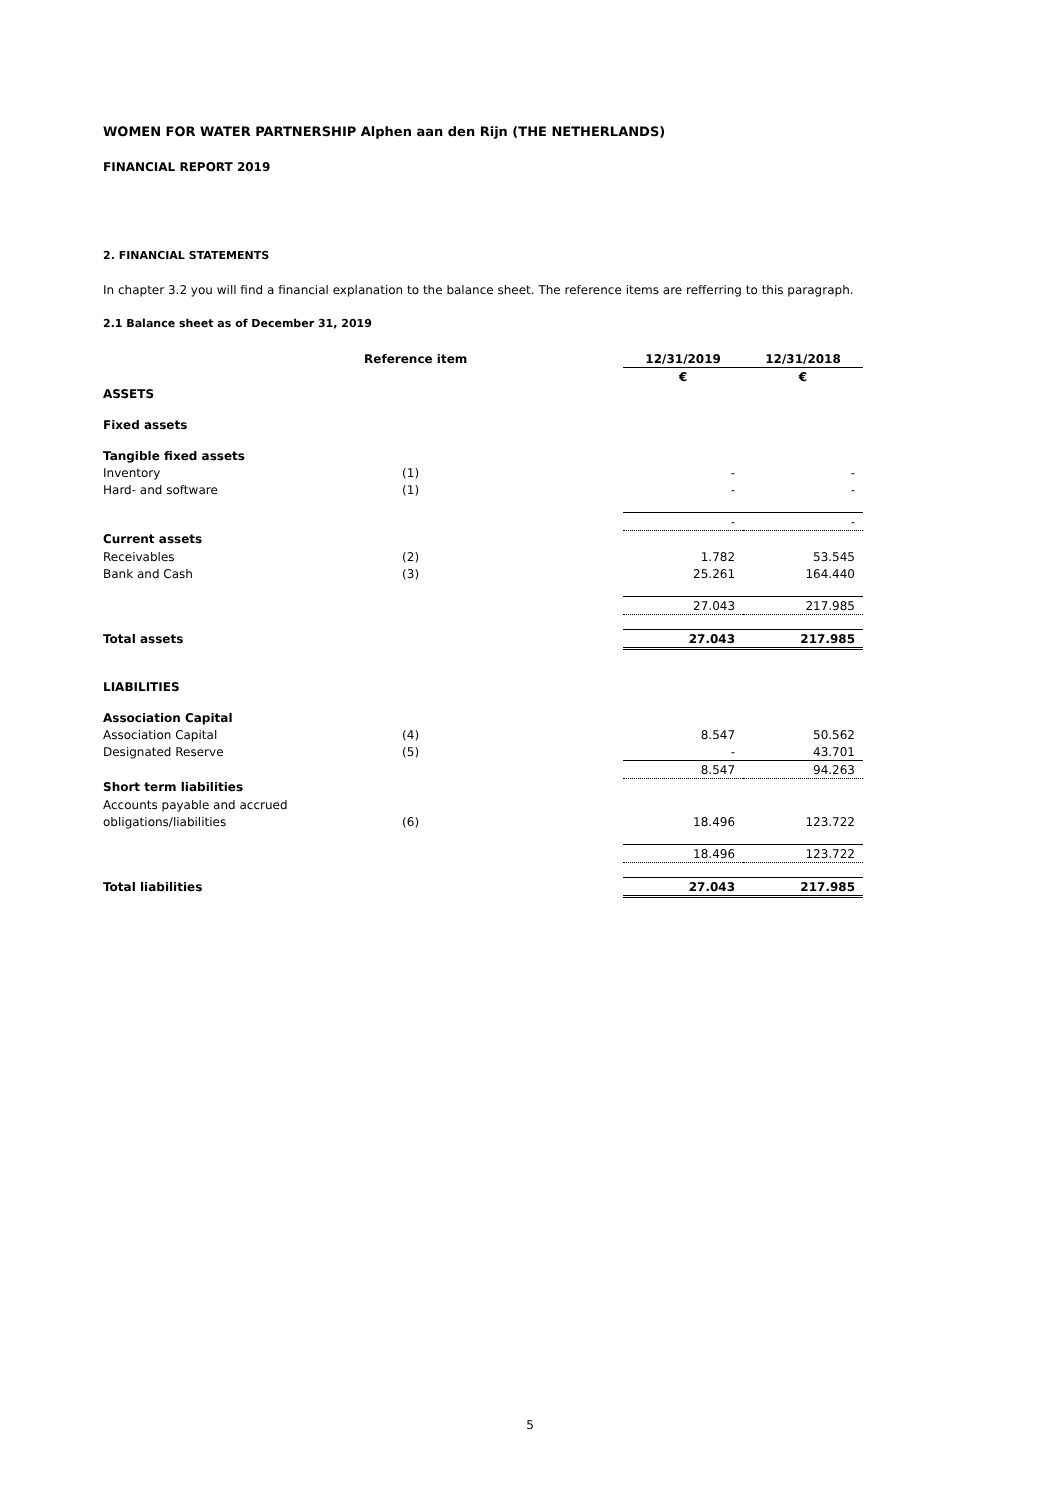WOMEN FOR WATER PARTNERSHIP Alphen aan den Rijn (THE NETHERLANDS)
FINANCIAL REPORT 2019
2. FINANCIAL STATEMENTS
In chapter 3.2 you will find a financial explanation to the balance sheet. The reference items are refferring to this paragraph.
2.1 Balance sheet as of December 31, 2019
| | Reference item | 12/31/2019 | 12/31/2018 |
| | | € | € |
| ASSETS | | | |
| Fixed assets | | | |
| Tangible fixed assets | | | |
| Inventory | (1) | - | - |
| Hard- and software | (1) | - | - |
| | | - | - |
| Current assets | | | |
| Receivables | (2) | 1.782 | 53.545 |
| Bank and Cash | (3) | 25.261 | 164.440 |
| | | 27.043 | 217.985 |
| Total assets | | 27.043 | 217.985 |
| LIABILITIES | | | |
| Association Capital | | | |
| Association Capital | (4) | 8.547 | 50.562 |
| Designated Reserve | (5) | - | 43.701 |
| | | 8.547 | 94.263 |
| Short term liabilities | | | |
| Accounts payable and accrued | | | |
| obligations/liabilities | (6) | 18.496 | 123.722 |
| | | 18.496 | 123.722 |
| Total liabilities | | 27.043 | 217.985 |
5